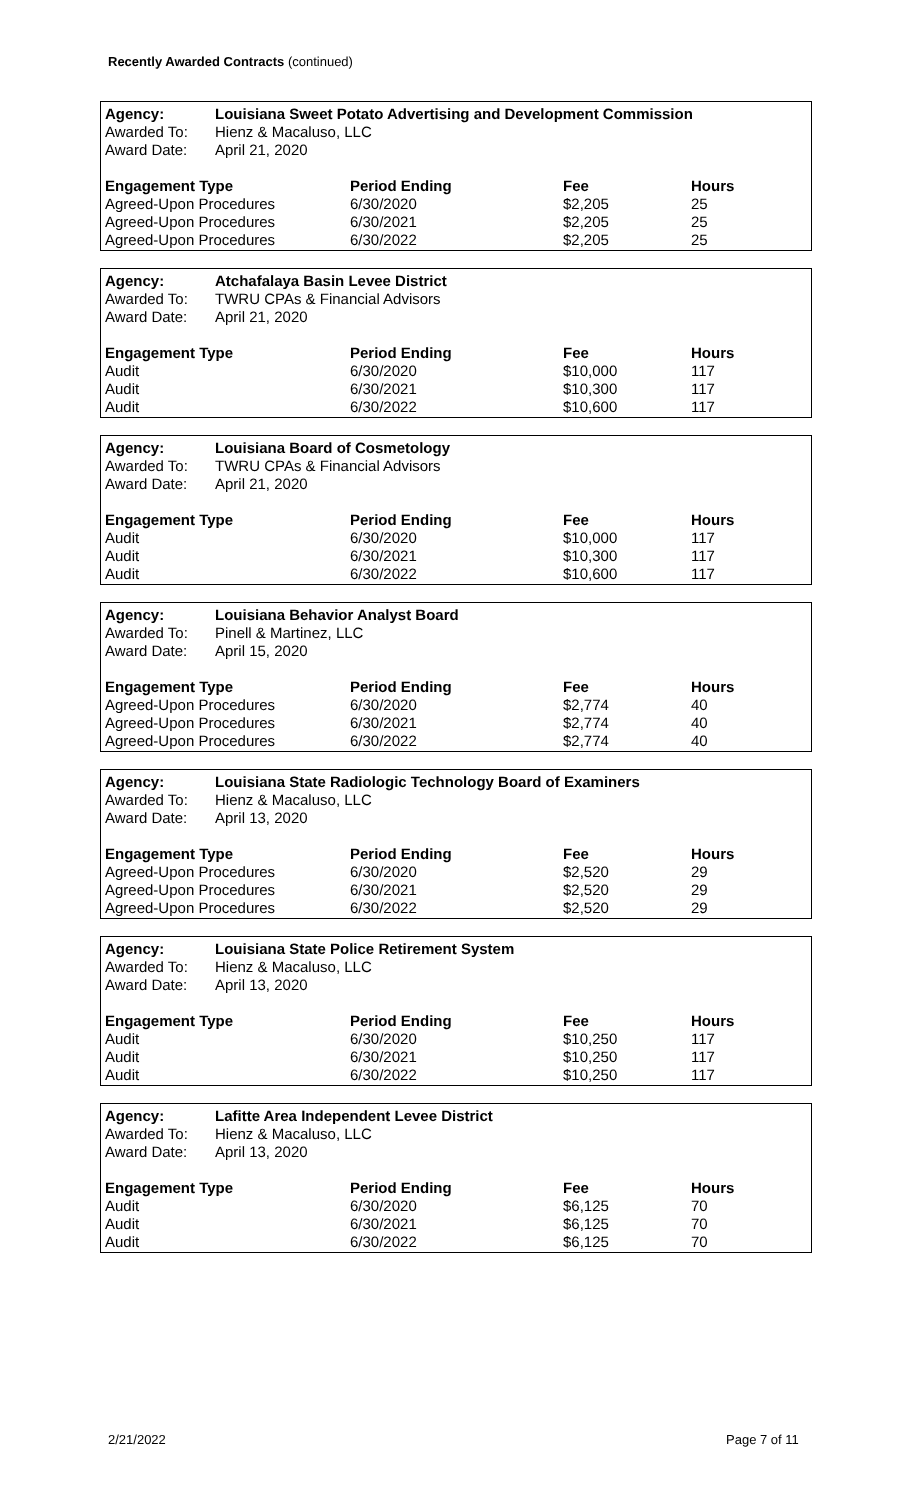Recently Awarded Contracts (continued)
| Agency: | Louisiana Sweet Potato Advertising and Development Commission |
| --- | --- |
| Awarded To: | Hienz & Macaluso, LLC |
| Award Date: | April 21, 2020 |
| Engagement Type | Period Ending | Fee | Hours |
| --- | --- | --- | --- |
| Agreed-Upon Procedures | 6/30/2020 | $2,205 | 25 |
| Agreed-Upon Procedures | 6/30/2021 | $2,205 | 25 |
| Agreed-Upon Procedures | 6/30/2022 | $2,205 | 25 |
| Agency: | Atchafalaya Basin Levee District |
| --- | --- |
| Awarded To: | TWRU CPAs & Financial Advisors |
| Award Date: | April 21, 2020 |
| Engagement Type | Period Ending | Fee | Hours |
| --- | --- | --- | --- |
| Audit | 6/30/2020 | $10,000 | 117 |
| Audit | 6/30/2021 | $10,300 | 117 |
| Audit | 6/30/2022 | $10,600 | 117 |
| Agency: | Louisiana Board of Cosmetology |
| --- | --- |
| Awarded To: | TWRU CPAs & Financial Advisors |
| Award Date: | April 21, 2020 |
| Engagement Type | Period Ending | Fee | Hours |
| --- | --- | --- | --- |
| Audit | 6/30/2020 | $10,000 | 117 |
| Audit | 6/30/2021 | $10,300 | 117 |
| Audit | 6/30/2022 | $10,600 | 117 |
| Agency: | Louisiana Behavior Analyst Board |
| --- | --- |
| Awarded To: | Pinell & Martinez, LLC |
| Award Date: | April 15, 2020 |
| Engagement Type | Period Ending | Fee | Hours |
| --- | --- | --- | --- |
| Agreed-Upon Procedures | 6/30/2020 | $2,774 | 40 |
| Agreed-Upon Procedures | 6/30/2021 | $2,774 | 40 |
| Agreed-Upon Procedures | 6/30/2022 | $2,774 | 40 |
| Agency: | Louisiana State Radiologic Technology Board of Examiners |
| --- | --- |
| Awarded To: | Hienz & Macaluso, LLC |
| Award Date: | April 13, 2020 |
| Engagement Type | Period Ending | Fee | Hours |
| --- | --- | --- | --- |
| Agreed-Upon Procedures | 6/30/2020 | $2,520 | 29 |
| Agreed-Upon Procedures | 6/30/2021 | $2,520 | 29 |
| Agreed-Upon Procedures | 6/30/2022 | $2,520 | 29 |
| Agency: | Louisiana State Police Retirement System |
| --- | --- |
| Awarded To: | Hienz & Macaluso, LLC |
| Award Date: | April 13, 2020 |
| Engagement Type | Period Ending | Fee | Hours |
| --- | --- | --- | --- |
| Audit | 6/30/2020 | $10,250 | 117 |
| Audit | 6/30/2021 | $10,250 | 117 |
| Audit | 6/30/2022 | $10,250 | 117 |
| Agency: | Lafitte Area Independent Levee District |
| --- | --- |
| Awarded To: | Hienz & Macaluso, LLC |
| Award Date: | April 13, 2020 |
| Engagement Type | Period Ending | Fee | Hours |
| --- | --- | --- | --- |
| Audit | 6/30/2020 | $6,125 | 70 |
| Audit | 6/30/2021 | $6,125 | 70 |
| Audit | 6/30/2022 | $6,125 | 70 |
2/21/2022 Page 7 of 11